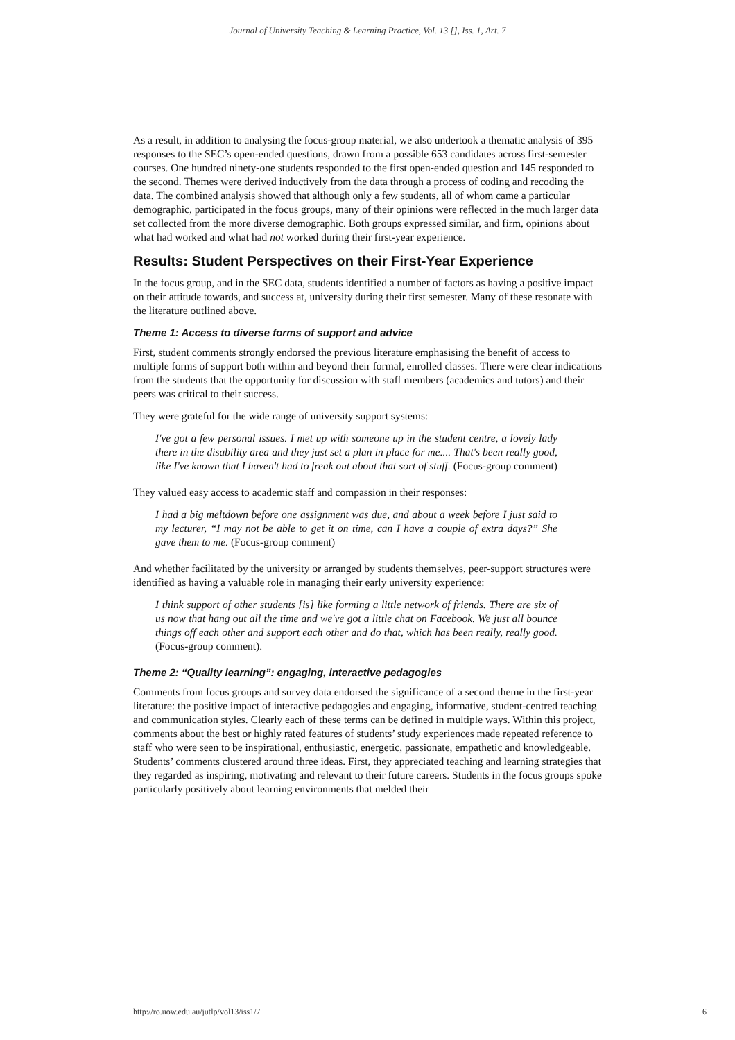Journal of University Teaching & Learning Practice, Vol. 13 [], Iss. 1, Art. 7
As a result, in addition to analysing the focus-group material, we also undertook a thematic analysis of 395 responses to the SEC’s open-ended questions, drawn from a possible 653 candidates across first-semester courses. One hundred ninety-one students responded to the first open-ended question and 145 responded to the second. Themes were derived inductively from the data through a process of coding and recoding the data. The combined analysis showed that although only a few students, all of whom came a particular demographic, participated in the focus groups, many of their opinions were reflected in the much larger data set collected from the more diverse demographic. Both groups expressed similar, and firm, opinions about what had worked and what had not worked during their first-year experience.
Results: Student Perspectives on their First-Year Experience
In the focus group, and in the SEC data, students identified a number of factors as having a positive impact on their attitude towards, and success at, university during their first semester. Many of these resonate with the literature outlined above.
Theme 1: Access to diverse forms of support and advice
First, student comments strongly endorsed the previous literature emphasising the benefit of access to multiple forms of support both within and beyond their formal, enrolled classes. There were clear indications from the students that the opportunity for discussion with staff members (academics and tutors) and their peers was critical to their success.
They were grateful for the wide range of university support systems:
I've got a few personal issues. I met up with someone up in the student centre, a lovely lady there in the disability area and they just set a plan in place for me.... That's been really good, like I've known that I haven't had to freak out about that sort of stuff. (Focus-group comment)
They valued easy access to academic staff and compassion in their responses:
I had a big meltdown before one assignment was due, and about a week before I just said to my lecturer, “I may not be able to get it on time, can I have a couple of extra days?” She gave them to me. (Focus-group comment)
And whether facilitated by the university or arranged by students themselves, peer-support structures were identified as having a valuable role in managing their early university experience:
I think support of other students [is] like forming a little network of friends. There are six of us now that hang out all the time and we've got a little chat on Facebook. We just all bounce things off each other and support each other and do that, which has been really, really good. (Focus-group comment).
Theme 2: “Quality learning”: engaging, interactive pedagogies
Comments from focus groups and survey data endorsed the significance of a second theme in the first-year literature: the positive impact of interactive pedagogies and engaging, informative, student-centred teaching and communication styles. Clearly each of these terms can be defined in multiple ways. Within this project, comments about the best or highly rated features of students’ study experiences made repeated reference to staff who were seen to be inspirational, enthusiastic, energetic, passionate, empathetic and knowledgeable. Students’ comments clustered around three ideas. First, they appreciated teaching and learning strategies that they regarded as inspiring, motivating and relevant to their future careers. Students in the focus groups spoke particularly positively about learning environments that melded their
http://ro.uow.edu.au/jutlp/vol13/iss1/7 6